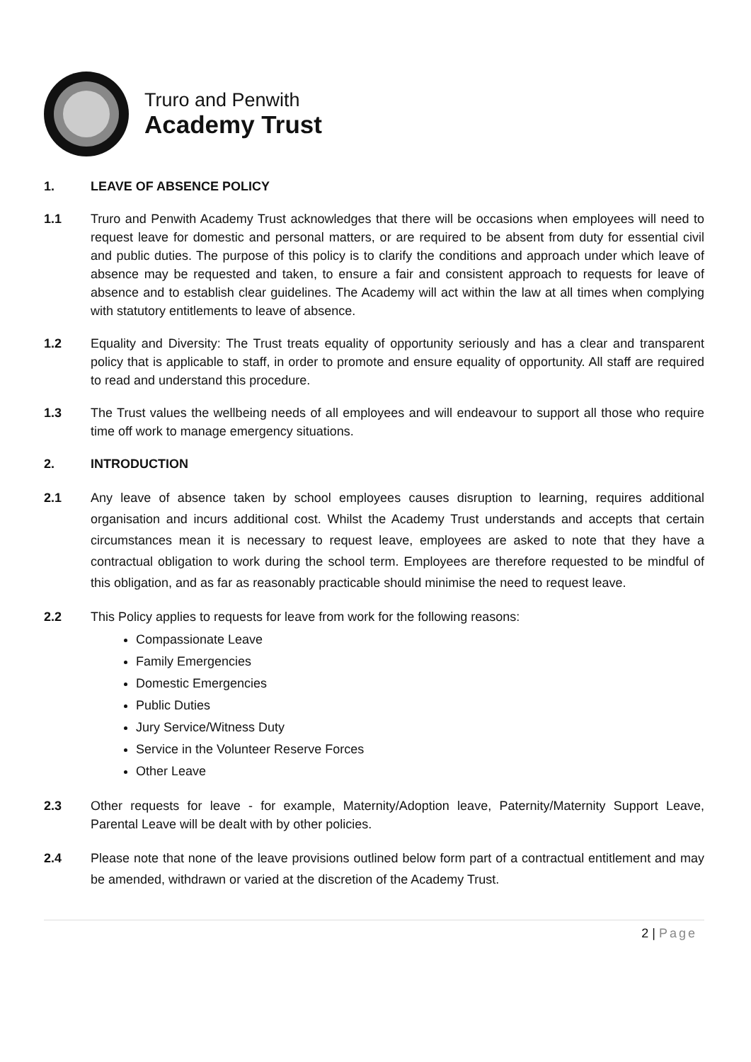Truro and Penwith
Academy Trust
1. LEAVE OF ABSENCE POLICY
1.1 Truro and Penwith Academy Trust acknowledges that there will be occasions when employees will need to request leave for domestic and personal matters, or are required to be absent from duty for essential civil and public duties. The purpose of this policy is to clarify the conditions and approach under which leave of absence may be requested and taken, to ensure a fair and consistent approach to requests for leave of absence and to establish clear guidelines. The Academy will act within the law at all times when complying with statutory entitlements to leave of absence.
1.2 Equality and Diversity: The Trust treats equality of opportunity seriously and has a clear and transparent policy that is applicable to staff, in order to promote and ensure equality of opportunity. All staff are required to read and understand this procedure.
1.3 The Trust values the wellbeing needs of all employees and will endeavour to support all those who require time off work to manage emergency situations.
2. INTRODUCTION
2.1 Any leave of absence taken by school employees causes disruption to learning, requires additional organisation and incurs additional cost. Whilst the Academy Trust understands and accepts that certain circumstances mean it is necessary to request leave, employees are asked to note that they have a contractual obligation to work during the school term. Employees are therefore requested to be mindful of this obligation, and as far as reasonably practicable should minimise the need to request leave.
2.2 This Policy applies to requests for leave from work for the following reasons:
Compassionate Leave
Family Emergencies
Domestic Emergencies
Public Duties
Jury Service/Witness Duty
Service in the Volunteer Reserve Forces
Other Leave
2.3 Other requests for leave - for example, Maternity/Adoption leave, Paternity/Maternity Support Leave, Parental Leave will be dealt with by other policies.
2.4 Please note that none of the leave provisions outlined below form part of a contractual entitlement and may be amended, withdrawn or varied at the discretion of the Academy Trust.
2 | Page